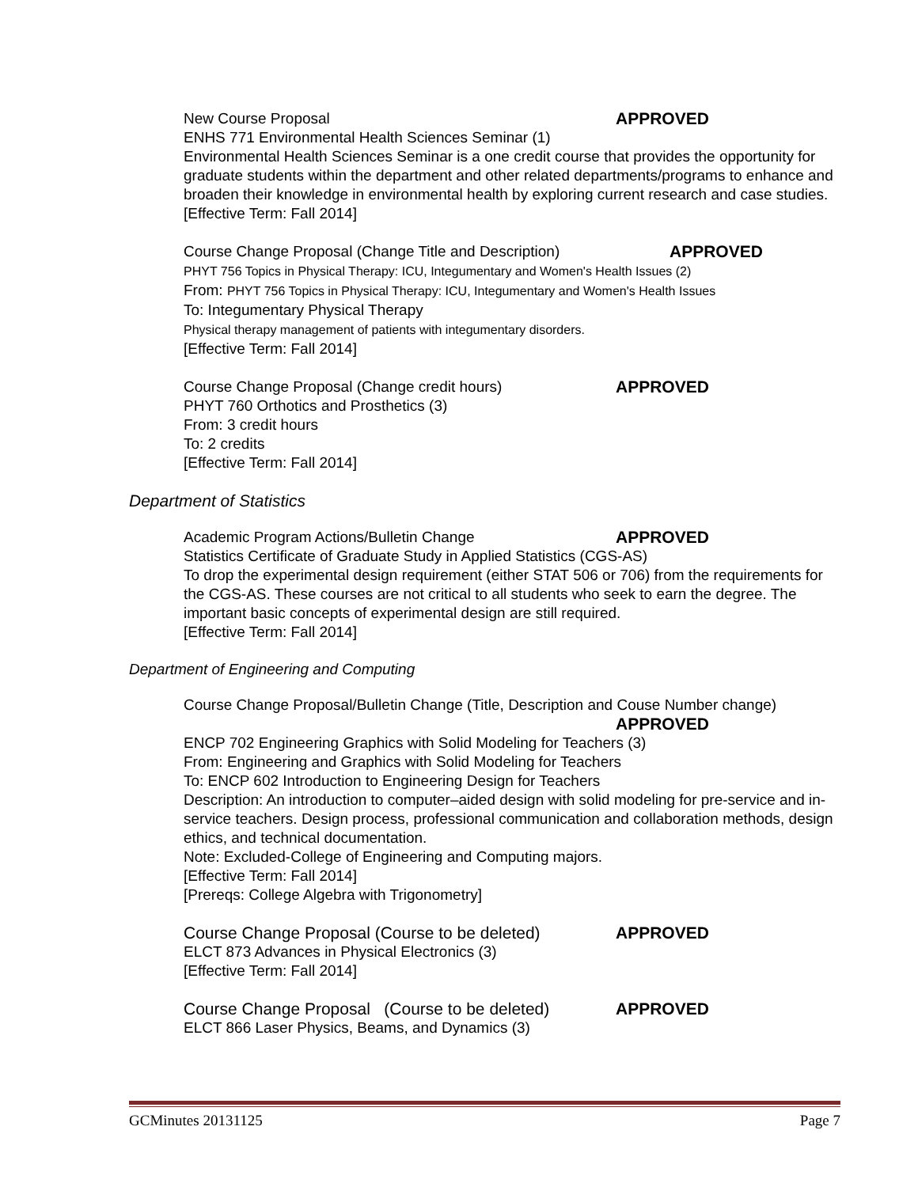New Course Proposal APPROVED
ENHS 771 Environmental Health Sciences Seminar (1)
Environmental Health Sciences Seminar is a one credit course that provides the opportunity for graduate students within the department and other related departments/programs to enhance and broaden their knowledge in environmental health by exploring current research and case studies.
[Effective Term: Fall 2014]
Course Change Proposal (Change Title and Description) APPROVED
PHYT 756 Topics in Physical Therapy: ICU, Integumentary and Women's Health Issues (2)
From: PHYT 756 Topics in Physical Therapy: ICU, Integumentary and Women's Health Issues
To: Integumentary Physical Therapy
Physical therapy management of patients with integumentary disorders.
[Effective Term: Fall 2014]
Course Change Proposal (Change credit hours) APPROVED
PHYT 760 Orthotics and Prosthetics (3)
From: 3 credit hours
To: 2 credits
[Effective Term: Fall 2014]
Department of Statistics
Academic Program Actions/Bulletin Change APPROVED
Statistics Certificate of Graduate Study in Applied Statistics (CGS-AS)
To drop the experimental design requirement (either STAT 506 or 706) from the requirements for the CGS-AS. These courses are not critical to all students who seek to earn the degree. The important basic concepts of experimental design are still required.
[Effective Term: Fall 2014]
Department of Engineering and Computing
Course Change Proposal/Bulletin Change (Title, Description and Couse Number change)
APPROVED
ENCP 702 Engineering Graphics with Solid Modeling for Teachers (3)
From: Engineering and Graphics with Solid Modeling for Teachers
To: ENCP 602 Introduction to Engineering Design for Teachers
Description: An introduction to computer–aided design with solid modeling for pre-service and in-service teachers. Design process, professional communication and collaboration methods, design ethics, and technical documentation.
Note: Excluded-College of Engineering and Computing majors.
[Effective Term: Fall 2014]
[Prereqs: College Algebra with Trigonometry]
Course Change Proposal (Course to be deleted) APPROVED
ELCT 873 Advances in Physical Electronics (3)
[Effective Term: Fall 2014]
Course Change Proposal (Course to be deleted) APPROVED
ELCT 866 Laser Physics, Beams, and Dynamics (3)
GCMinutes 20131125 Page 7